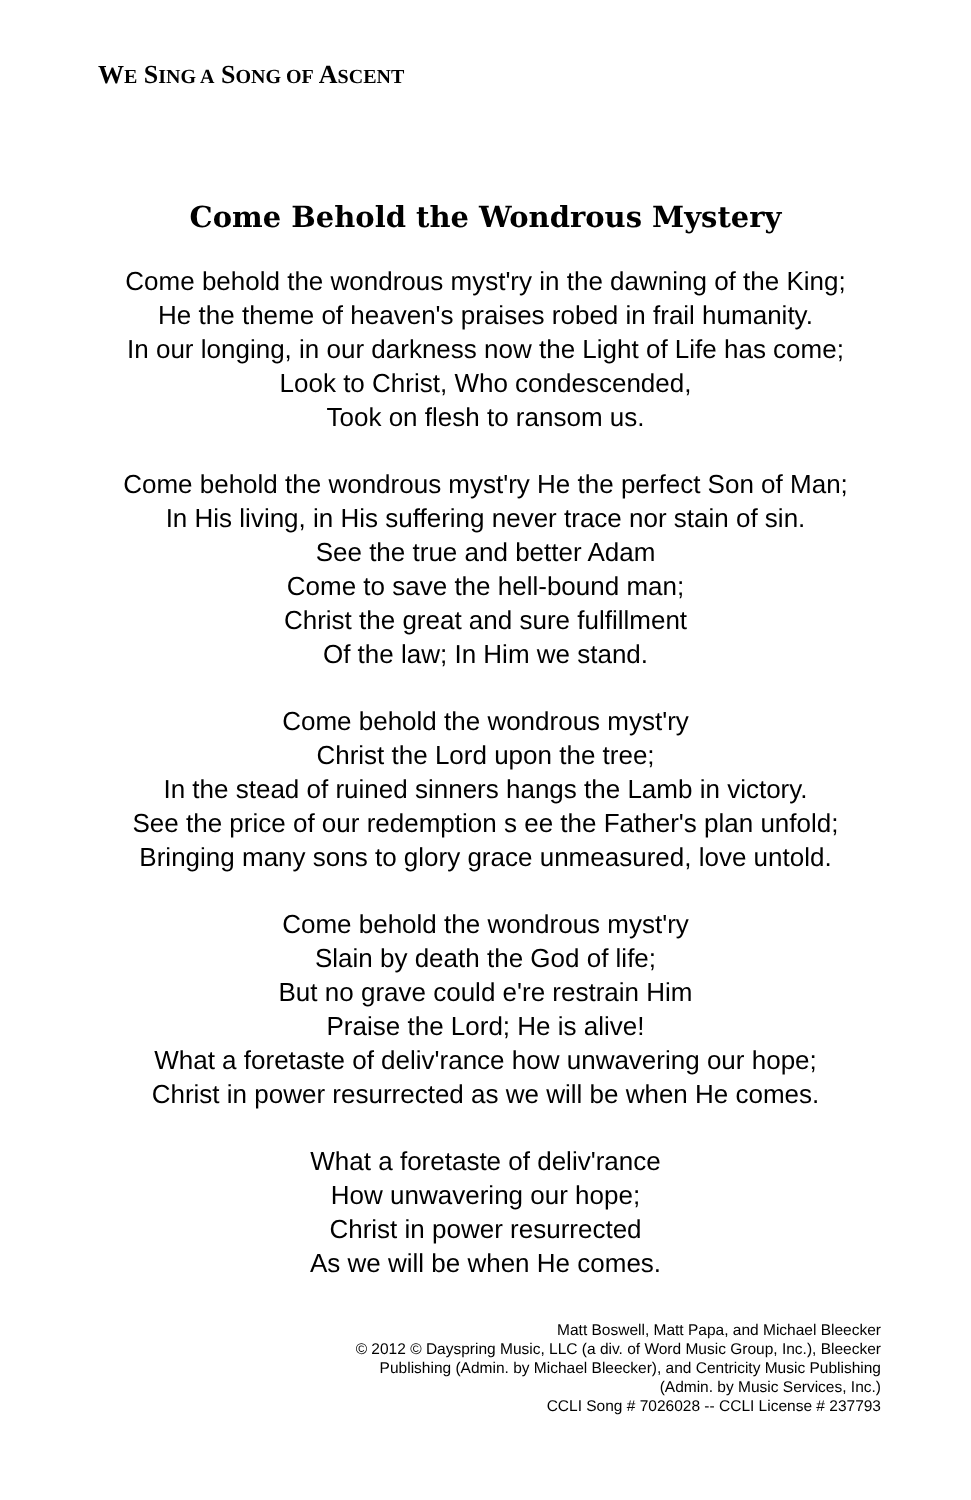WE SING A SONG OF ASCENT
Come Behold the Wondrous Mystery
Come behold the wondrous myst'ry in the dawning of the King;
He the theme of heaven's praises robed in frail humanity.
In our longing, in our darkness now the Light of Life has come;
Look to Christ, Who condescended,
Took on flesh to ransom us.
Come behold the wondrous myst'ry He the perfect Son of Man;
In His living, in His suffering never trace nor stain of sin.
See the true and better Adam
Come to save the hell-bound man;
Christ the great and sure fulfillment
Of the law; In Him we stand.
Come behold the wondrous myst'ry
Christ the Lord upon the tree;
In the stead of ruined sinners hangs the Lamb in victory.
See the price of our redemption s ee the Father's plan unfold;
Bringing many sons to glory grace unmeasured, love untold.
Come behold the wondrous myst'ry
Slain by death the God of life;
But no grave could e're restrain Him
Praise the Lord; He is alive!
What a foretaste of deliv'rance how unwavering our hope;
Christ in power resurrected as we will be when He comes.
What a foretaste of deliv'rance
How unwavering our hope;
Christ in power resurrected
As we will be when He comes.
Matt Boswell, Matt Papa, and Michael Bleecker
© 2012 © Dayspring Music, LLC (a div. of Word Music Group, Inc.), Bleecker
Publishing (Admin. by Michael Bleecker), and Centricity Music Publishing
(Admin. by Music Services, Inc.)
CCLI Song # 7026028 -- CCLI License # 237793